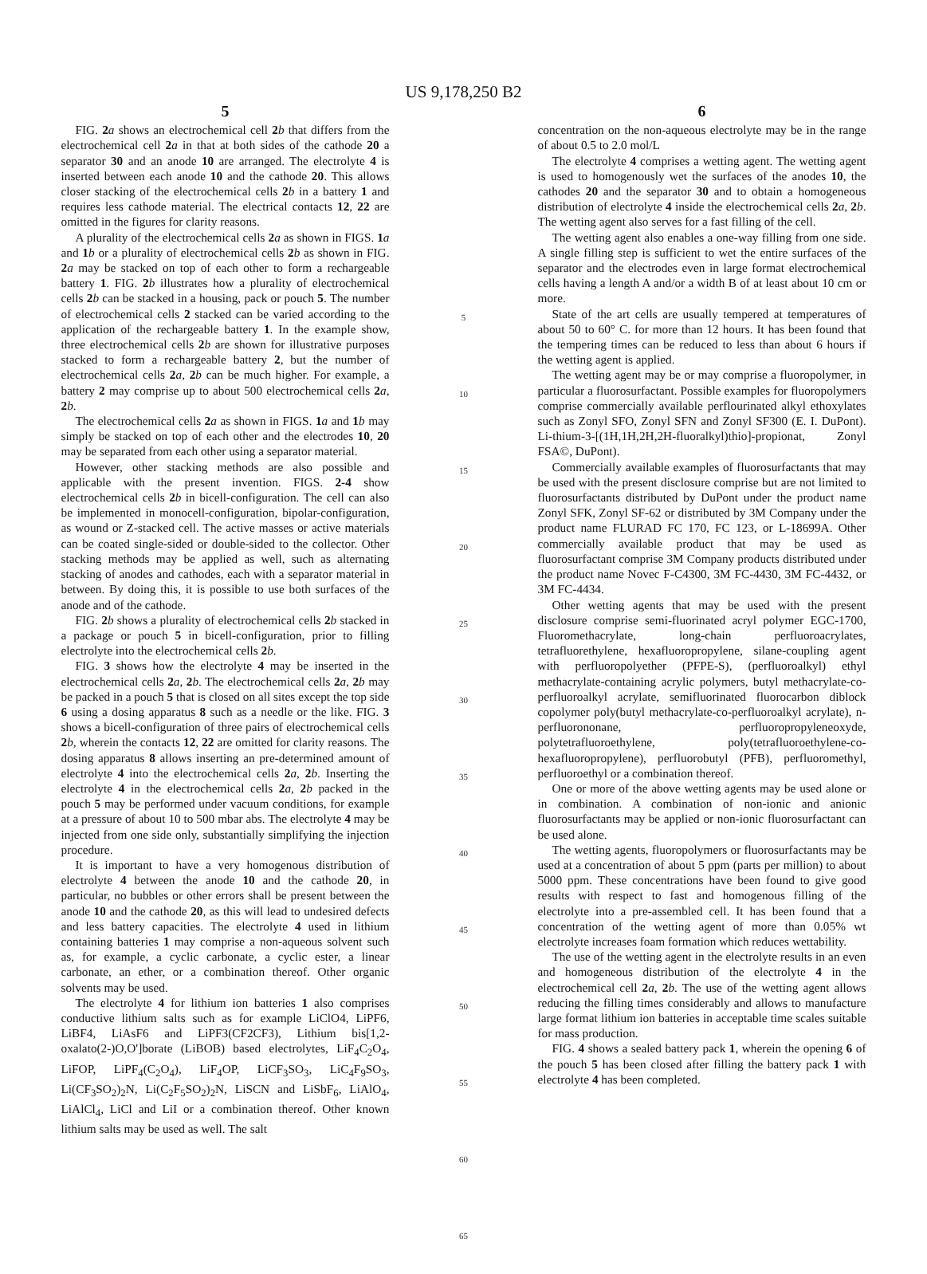US 9,178,250 B2
5
FIG. 2 a shows an electrochemical cell 2 b that differs from the electrochemical cell 2 a in that at both sides of the cathode 20 a separator 30 and an anode 10 are arranged. The electrolyte 4 is inserted between each anode 10 and the cathode 20. This allows closer stacking of the electrochemical cells 2 b in a battery 1 and requires less cathode material. The electrical contacts 12, 22 are omitted in the figures for clarity reasons.
A plurality of the electrochemical cells 2 a as shown in FIGS. 1 a and 1 b or a plurality of electrochemical cells 2 b as shown in FIG. 2 a may be stacked on top of each other to form a rechargeable battery 1. FIG. 2 b illustrates how a plurality of electrochemical cells 2 b can be stacked in a housing, pack or pouch 5. The number of electrochemical cells 2 stacked can be varied according to the application of the rechargeable battery 1. In the example show, three electrochemical cells 2 b are shown for illustrative purposes stacked to form a rechargeable battery 2, but the number of electrochemical cells 2 a, 2 b can be much higher. For example, a battery 2 may comprise up to about 500 electrochemical cells 2 a, 2 b.
The electrochemical cells 2 a as shown in FIGS. 1 a and 1 b may simply be stacked on top of each other and the electrodes 10, 20 may be separated from each other using a separator material.
However, other stacking methods are also possible and applicable with the present invention. FIGS. 2-4 show electrochemical cells 2 b in bicell-configuration. The cell can also be implemented in monocell-configuration, bipolar-configuration, as wound or Z-stacked cell. The active masses or active materials can be coated single-sided or double-sided to the collector. Other stacking methods may be applied as well, such as alternating stacking of anodes and cathodes, each with a separator material in between. By doing this, it is possible to use both surfaces of the anode and of the cathode.
FIG. 2 b shows a plurality of electrochemical cells 2 b stacked in a package or pouch 5 in bicell-configuration, prior to filling electrolyte into the electrochemical cells 2 b.
FIG. 3 shows how the electrolyte 4 may be inserted in the electrochemical cells 2 a, 2 b. The electrochemical cells 2 a, 2 b may be packed in a pouch 5 that is closed on all sites except the top side 6 using a dosing apparatus 8 such as a needle or the like. FIG. 3 shows a bicell-configuration of three pairs of electrochemical cells 2 b, wherein the contacts 12, 22 are omitted for clarity reasons. The dosing apparatus 8 allows inserting an pre-determined amount of electrolyte 4 into the electrochemical cells 2 a, 2 b. Inserting the electrolyte 4 in the electrochemical cells 2 a, 2 b packed in the pouch 5 may be performed under vacuum conditions, for example at a pressure of about 10 to 500 mbar abs. The electrolyte 4 may be injected from one side only, substantially simplifying the injection procedure.
It is important to have a very homogenous distribution of electrolyte 4 between the anode 10 and the cathode 20, in particular, no bubbles or other errors shall be present between the anode 10 and the cathode 20, as this will lead to undesired defects and less battery capacities. The electrolyte 4 used in lithium containing batteries 1 may comprise a non-aqueous solvent such as, for example, a cyclic carbonate, a cyclic ester, a linear carbonate, an ether, or a combination thereof. Other organic solvents may be used.
The electrolyte 4 for lithium ion batteries 1 also comprises conductive lithium salts such as for example LiClO4, LiPF6, LiBF4, LiAsF6 and LiPF3(CF2CF3), Lithium bis[1,2-oxalato(2-)O,O']borate (LiBOB) based electrolytes, LiF<sub>4</sub>C<sub>2</sub>O<sub>4</sub>, LiFOP, LiPF<sub>4</sub>(C<sub>2</sub>O<sub>4</sub>), LiF<sub>4</sub>OP, LiCF<sub>3</sub>SO<sub>3</sub>, LiC<sub>4</sub>F<sub>9</sub>SO<sub>3</sub>, Li(CF<sub>3</sub>SO<sub>2</sub>)<sub>2</sub>N, Li(C<sub>2</sub>F<sub>5</sub>SO<sub>2</sub>)<sub>2</sub>N, LiSCN and LiSbF<sub>6</sub>, LiAlO<sub>4</sub>, LiAlCl<sub>4</sub>, LiCl and LiI or a combination thereof. Other known lithium salts may be used as well. The salt
5
10
15
20
25
30
35
40
45
50
55
60
65
6
concentration on the non-aqueous electrolyte may be in the range of about 0.5 to 2.0 mol/L
The electrolyte 4 comprises a wetting agent. The wetting agent is used to homogenously wet the surfaces of the anodes 10, the cathodes 20 and the separator 30 and to obtain a homogeneous distribution of electrolyte 4 inside the electrochemical cells 2 a, 2 b. The wetting agent also serves for a fast filling of the cell.
The wetting agent also enables a one-way filling from one side. A single filling step is sufficient to wet the entire surfaces of the separator and the electrodes even in large format electrochemical cells having a length A and/or a width B of at least about 10 cm or more.
State of the art cells are usually tempered at temperatures of about 50 to 60° C. for more than 12 hours. It has been found that the tempering times can be reduced to less than about 6 hours if the wetting agent is applied.
The wetting agent may be or may comprise a fluoropolymer, in particular a fluorosurfactant. Possible examples for fluoropolymers comprise commercially available perflourinated alkyl ethoxylates such as Zonyl SFO, Zonyl SFN and Zonyl SF300 (E. I. DuPont). Li-thium-3-[(1H,1H,2H,2H-fluoralkyl)thio]-propionat, Zonyl FSA©, DuPont).
Commercially available examples of fluorosurfactants that may be used with the present disclosure comprise but are not limited to fluorosurfactants distributed by DuPont under the product name Zonyl SFK, Zonyl SF-62 or distributed by 3M Company under the product name FLURAD FC 170, FC 123, or L-18699A. Other commercially available product that may be used as fluorosurfactant comprise 3M Company products distributed under the product name Novec F-C4300, 3M FC-4430, 3M FC-4432, or 3M FC-4434.
Other wetting agents that may be used with the present disclosure comprise semi-fluorinated acryl polymer EGC-1700, Fluoromethacrylate, long-chain perfluoroacrylates, tetrafluorethylene, hexafluoropropylene, silane-coupling agent with perfluoropolyether (PFPE-S), (perfluoroalkyl) ethyl methacrylate-containing acrylic polymers, butyl methacrylate-co-perfluoroalkyl acrylate, semifluorinated fluorocarbon diblock copolymer poly(butyl methacrylate-co-perfluoroalkyl acrylate), n-perfluorononane, perfluoropropyleneoxyde, polytetrafluoroethylene, poly(tetrafluoroethylene-co-hexafluoropropylene), perfluorobutyl (PFB), perfluoromethyl, perfluoroethyl or a combination thereof.
One or more of the above wetting agents may be used alone or in combination. A combination of non-ionic and anionic fluorosurfactants may be applied or non-ionic fluorosurfactant can be used alone.
The wetting agents, fluoropolymers or fluorosurfactants may be used at a concentration of about 5 ppm (parts per million) to about 5000 ppm. These concentrations have been found to give good results with respect to fast and homogenous filling of the electrolyte into a pre-assembled cell. It has been found that a concentration of the wetting agent of more than 0.05% wt electrolyte increases foam formation which reduces wettability.
The use of the wetting agent in the electrolyte results in an even and homogeneous distribution of the electrolyte 4 in the electrochemical cell 2 a, 2 b. The use of the wetting agent allows reducing the filling times considerably and allows to manufacture large format lithium ion batteries in acceptable time scales suitable for mass production.
FIG. 4 shows a sealed battery pack 1, wherein the opening 6 of the pouch 5 has been closed after filling the battery pack 1 with electrolyte 4 has been completed.